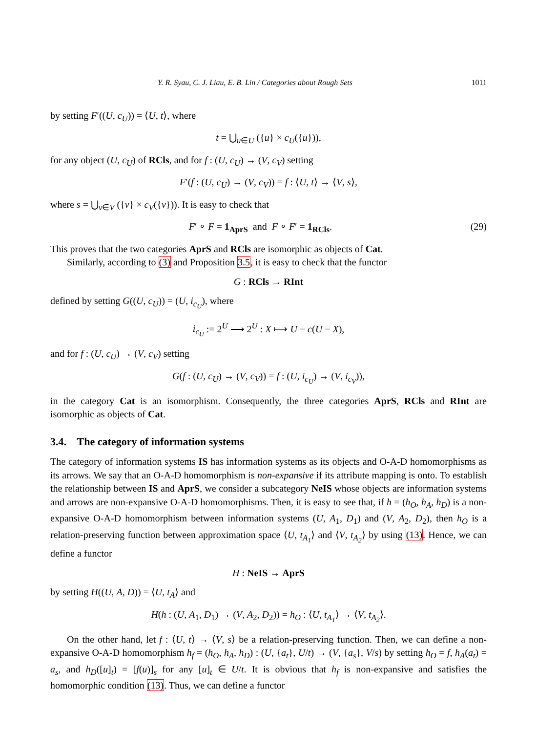Y. R. Syau, C. J. Liau, E. B. Lin / Categories about Rough Sets 1011
by setting F′((U, c<sub>U</sub>)) = ⟨U, t⟩, where
t = ⋃<sub>u∈U</sub> ({u} × c<sub>U</sub>({u})),
for any object (U, c<sub>U</sub>) of RCls, and for f : (U, c<sub>U</sub>) → (V, c<sub>V</sub>) setting
F′(f : (U, c<sub>U</sub>) → (V, c<sub>V</sub>)) = f : ⟨U, t⟩ → ⟨V, s⟩,
where s = ⋃<sub>v∈V</sub> ({v} × c<sub>V</sub>({v})). It is easy to check that
F′ ∘ F = 1<sub>AprS</sub> and F ∘ F′ = 1<sub>RCls</sub>. (29)
This proves that the two categories AprS and RCls are isomorphic as objects of Cat.
Similarly, according to (3) and Proposition 3.5, it is easy to check that the functor
G : RCls → RInt
defined by setting G((U, c<sub>U</sub>)) = (U, i<sub>c<sub>U</sub></sub>), where
i<sub>c<sub>U</sub></sub> := 2<sup>U</sup> ⟶ 2<sup>U</sup> : X ⟼ U − c(U − X),
and for f : (U, c<sub>U</sub>) → (V, c<sub>V</sub>) setting
G(f : (U, c<sub>U</sub>) → (V, c<sub>V</sub>)) = f : (U, i<sub>c<sub>U</sub></sub>) → (V, i<sub>c<sub>V</sub></sub>)),
in the category Cat is an isomorphism. Consequently, the three categories AprS, RCls and RInt are isomorphic as objects of Cat.
3.4. The category of information systems
The category of information systems IS has information systems as its objects and O-A-D homomorphisms as its arrows. We say that an O-A-D homomorphism is non-expansive if its attribute mapping is onto. To establish the relationship between IS and AprS, we consider a subcategory NeIS whose objects are information systems and arrows are non-expansive O-A-D homomorphisms. Then, it is easy to see that, if h = (h<sub>O</sub>, h<sub>A</sub>, h<sub>D</sub>) is a non-expansive O-A-D homomorphism between information systems (U, A<sub>1</sub>, D<sub>1</sub>) and (V, A<sub>2</sub>, D<sub>2</sub>), then h<sub>O</sub> is a relation-preserving function between approximation space ⟨U, t<sub>A<sub>1</sub></sub>⟩ and ⟨V, t<sub>A<sub>2</sub></sub>⟩ by using (13). Hence, we can define a functor
H : NeIS → AprS
by setting H((U, A, D)) = ⟨U, t<sub>A</sub>⟩ and
H(h : (U, A<sub>1</sub>, D<sub>1</sub>) → (V, A<sub>2</sub>, D<sub>2</sub>)) = h<sub>O</sub> : ⟨U, t<sub>A<sub>1</sub></sub>⟩ → ⟨V, t<sub>A<sub>2</sub></sub>⟩.
On the other hand, let f : ⟨U, t⟩ → ⟨V, s⟩ be a relation-preserving function. Then, we can define a non-expansive O-A-D homomorphism h<sub>f</sub> = (h<sub>O</sub>, h<sub>A</sub>, h<sub>D</sub>) : (U, {a<sub>t</sub>}, U/t) → (V, {a<sub>s</sub>}, V/s) by setting h<sub>O</sub> = f, h<sub>A</sub>(a<sub>t</sub>) = a<sub>s</sub>, and h<sub>D</sub>([u]<sub>t</sub>) = [f(u)]<sub>s</sub> for any [u]<sub>t</sub> ∈ U/t. It is obvious that h<sub>f</sub> is non-expansive and satisfies the homomorphic condition (13). Thus, we can define a functor